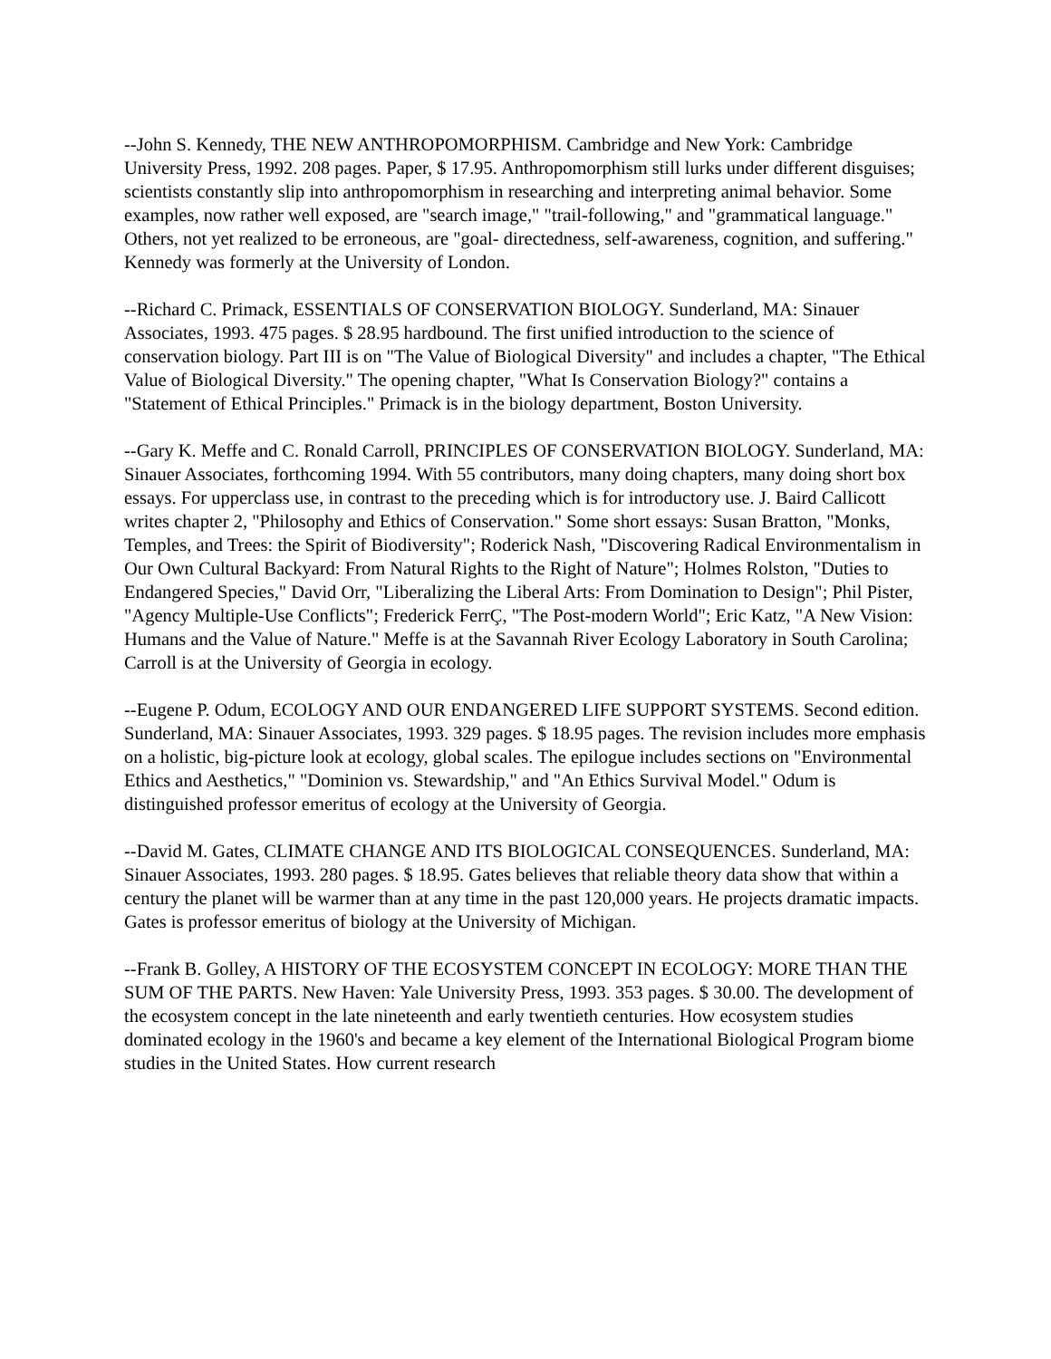--John S. Kennedy, THE NEW ANTHROPOMORPHISM. Cambridge and New York: Cambridge University Press, 1992. 208 pages. Paper, $ 17.95. Anthropomorphism still lurks under different disguises; scientists constantly slip into anthropomorphism in researching and interpreting animal behavior. Some examples, now rather well exposed, are "search image," "trail-following," and "grammatical language." Others, not yet realized to be erroneous, are "goal- directedness, self-awareness, cognition, and suffering." Kennedy was formerly at the University of London.
--Richard C. Primack, ESSENTIALS OF CONSERVATION BIOLOGY. Sunderland, MA: Sinauer Associates, 1993. 475 pages. $ 28.95 hardbound. The first unified introduction to the science of conservation biology. Part III is on "The Value of Biological Diversity" and includes a chapter, "The Ethical Value of Biological Diversity." The opening chapter, "What Is Conservation Biology?" contains a "Statement of Ethical Principles." Primack is in the biology department, Boston University.
--Gary K. Meffe and C. Ronald Carroll, PRINCIPLES OF CONSERVATION BIOLOGY. Sunderland, MA: Sinauer Associates, forthcoming 1994. With 55 contributors, many doing chapters, many doing short box essays. For upperclass use, in contrast to the preceding which is for introductory use. J. Baird Callicott writes chapter 2, "Philosophy and Ethics of Conservation." Some short essays: Susan Bratton, "Monks, Temples, and Trees: the Spirit of Biodiversity"; Roderick Nash, "Discovering Radical Environmentalism in Our Own Cultural Backyard: From Natural Rights to the Right of Nature"; Holmes Rolston, "Duties to Endangered Species," David Orr, "Liberalizing the Liberal Arts: From Domination to Design"; Phil Pister, "Agency Multiple-Use Conflicts"; Frederick FerrÇ, "The Post-modern World"; Eric Katz, "A New Vision: Humans and the Value of Nature." Meffe is at the Savannah River Ecology Laboratory in South Carolina; Carroll is at the University of Georgia in ecology.
--Eugene P. Odum, ECOLOGY AND OUR ENDANGERED LIFE SUPPORT SYSTEMS. Second edition. Sunderland, MA: Sinauer Associates, 1993. 329 pages. $ 18.95 pages. The revision includes more emphasis on a holistic, big-picture look at ecology, global scales. The epilogue includes sections on "Environmental Ethics and Aesthetics," "Dominion vs. Stewardship," and "An Ethics Survival Model." Odum is distinguished professor emeritus of ecology at the University of Georgia.
--David M. Gates, CLIMATE CHANGE AND ITS BIOLOGICAL CONSEQUENCES. Sunderland, MA: Sinauer Associates, 1993. 280 pages. $ 18.95. Gates believes that reliable theory data show that within a century the planet will be warmer than at any time in the past 120,000 years. He projects dramatic impacts. Gates is professor emeritus of biology at the University of Michigan.
--Frank B. Golley, A HISTORY OF THE ECOSYSTEM CONCEPT IN ECOLOGY: MORE THAN THE SUM OF THE PARTS. New Haven: Yale University Press, 1993. 353 pages. $ 30.00. The development of the ecosystem concept in the late nineteenth and early twentieth centuries. How ecosystem studies dominated ecology in the 1960's and became a key element of the International Biological Program biome studies in the United States. How current research